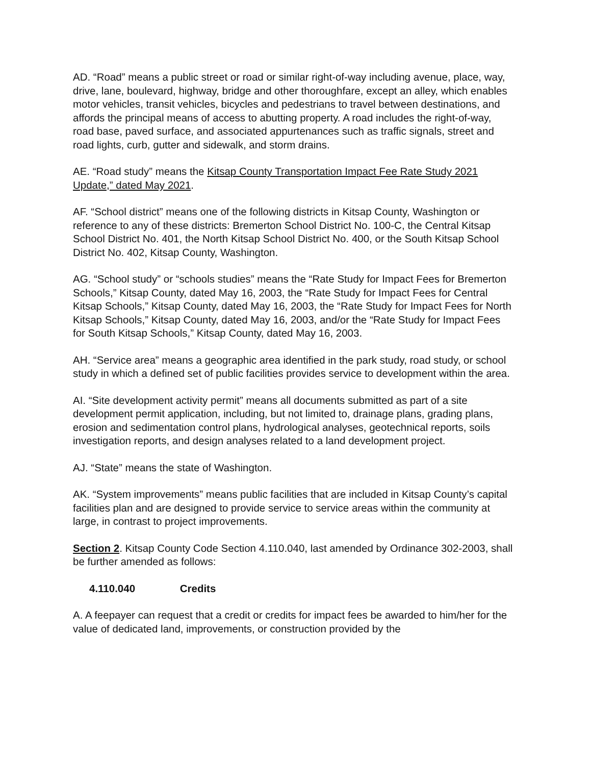AD. “Road” means a public street or road or similar right-of-way including avenue, place, way, drive, lane, boulevard, highway, bridge and other thoroughfare, except an alley, which enables motor vehicles, transit vehicles, bicycles and pedestrians to travel between destinations, and affords the principal means of access to abutting property. A road includes the right-of-way, road base, paved surface, and associated appurtenances such as traffic signals, street and road lights, curb, gutter and sidewalk, and storm drains.
AE. “Road study” means the Kitsap County Transportation Impact Fee Rate Study 2021 Update,” dated May 2021.
AF. “School district” means one of the following districts in Kitsap County, Washington or reference to any of these districts: Bremerton School District No. 100-C, the Central Kitsap School District No. 401, the North Kitsap School District No. 400, or the South Kitsap School District No. 402, Kitsap County, Washington.
AG. “School study” or “schools studies” means the “Rate Study for Impact Fees for Bremerton Schools,” Kitsap County, dated May 16, 2003, the “Rate Study for Impact Fees for Central Kitsap Schools,” Kitsap County, dated May 16, 2003, the “Rate Study for Impact Fees for North Kitsap Schools,” Kitsap County, dated May 16, 2003, and/or the “Rate Study for Impact Fees for South Kitsap Schools,” Kitsap County, dated May 16, 2003.
AH. “Service area” means a geographic area identified in the park study, road study, or school study in which a defined set of public facilities provides service to development within the area.
AI. “Site development activity permit” means all documents submitted as part of a site development permit application, including, but not limited to, drainage plans, grading plans, erosion and sedimentation control plans, hydrological analyses, geotechnical reports, soils investigation reports, and design analyses related to a land development project.
AJ. “State” means the state of Washington.
AK. “System improvements” means public facilities that are included in Kitsap County’s capital facilities plan and are designed to provide service to service areas within the community at large, in contrast to project improvements.
Section 2. Kitsap County Code Section 4.110.040, last amended by Ordinance 302-2003, shall be further amended as follows:
4.110.040 Credits
A. A feepayer can request that a credit or credits for impact fees be awarded to him/her for the value of dedicated land, improvements, or construction provided by the